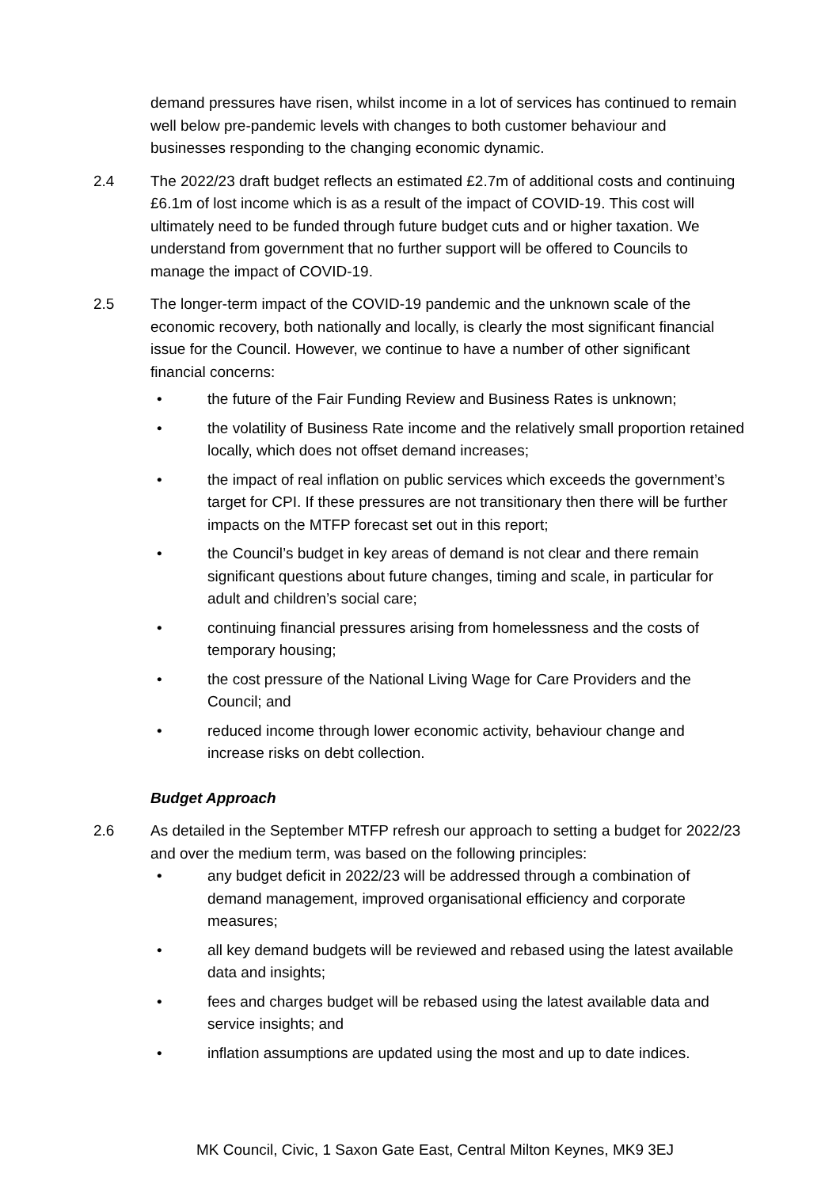demand pressures have risen, whilst income in a lot of services has continued to remain well below pre-pandemic levels with changes to both customer behaviour and businesses responding to the changing economic dynamic.
2.4 The 2022/23 draft budget reflects an estimated £2.7m of additional costs and continuing £6.1m of lost income which is as a result of the impact of COVID-19. This cost will ultimately need to be funded through future budget cuts and or higher taxation. We understand from government that no further support will be offered to Councils to manage the impact of COVID-19.
2.5 The longer-term impact of the COVID-19 pandemic and the unknown scale of the economic recovery, both nationally and locally, is clearly the most significant financial issue for the Council. However, we continue to have a number of other significant financial concerns:
• the future of the Fair Funding Review and Business Rates is unknown;
• the volatility of Business Rate income and the relatively small proportion retained locally, which does not offset demand increases;
• the impact of real inflation on public services which exceeds the government’s target for CPI. If these pressures are not transitionary then there will be further impacts on the MTFP forecast set out in this report;
• the Council’s budget in key areas of demand is not clear and there remain significant questions about future changes, timing and scale, in particular for adult and children’s social care;
• continuing financial pressures arising from homelessness and the costs of temporary housing;
• the cost pressure of the National Living Wage for Care Providers and the Council; and
• reduced income through lower economic activity, behaviour change and increase risks on debt collection.
Budget Approach
2.6 As detailed in the September MTFP refresh our approach to setting a budget for 2022/23 and over the medium term, was based on the following principles:
• any budget deficit in 2022/23 will be addressed through a combination of demand management, improved organisational efficiency and corporate measures;
• all key demand budgets will be reviewed and rebased using the latest available data and insights;
• fees and charges budget will be rebased using the latest available data and service insights; and
• inflation assumptions are updated using the most and up to date indices.
MK Council, Civic, 1 Saxon Gate East, Central Milton Keynes, MK9 3EJ